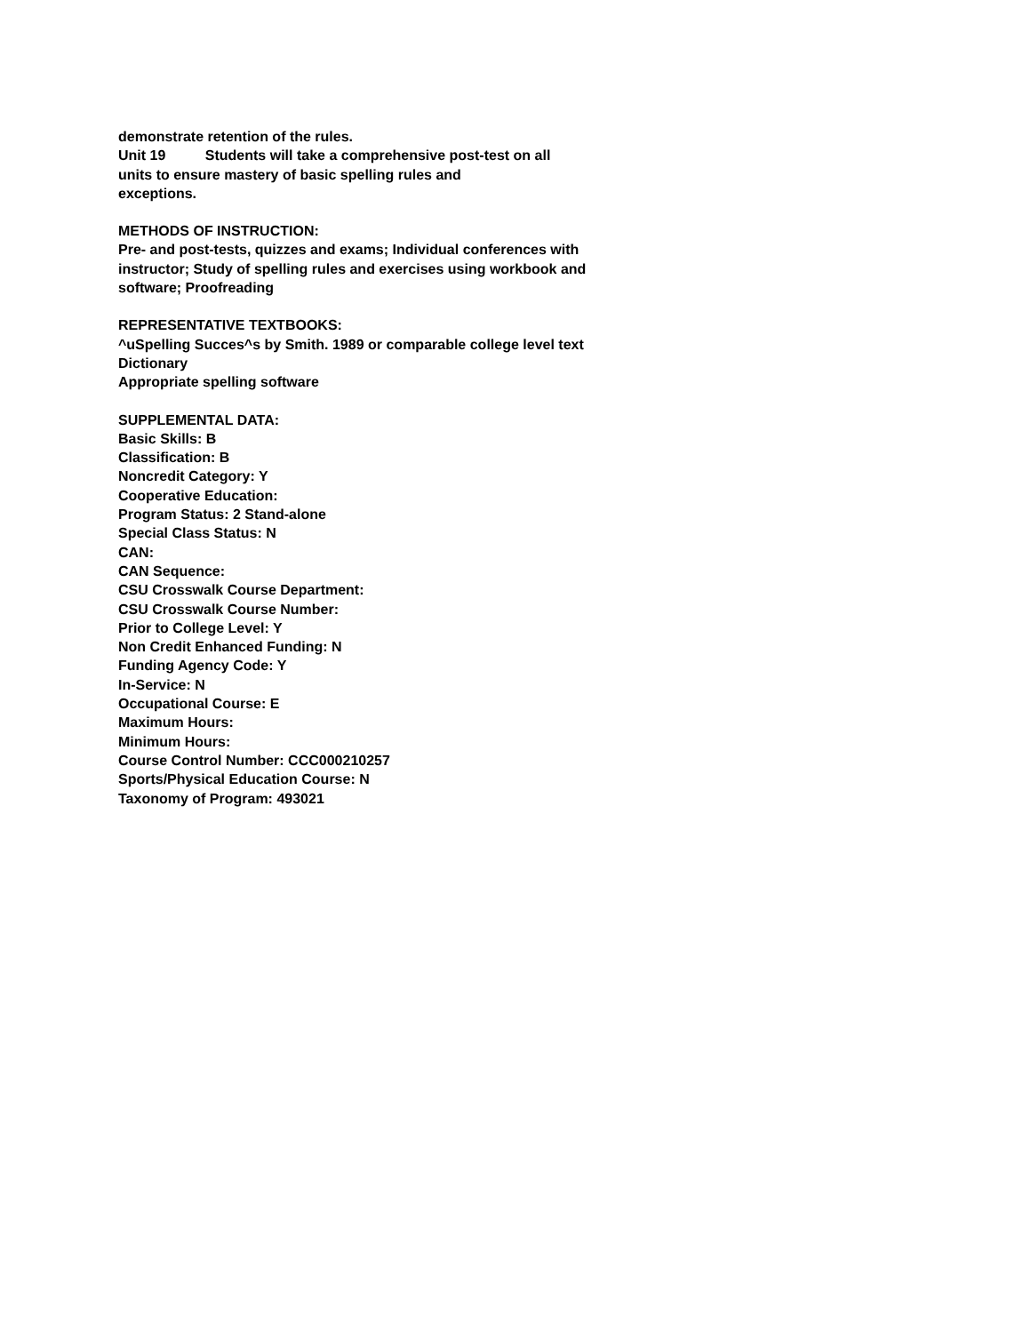demonstrate retention of the rules.
Unit 19 Students will take a comprehensive post-test on all
units to ensure mastery of basic spelling rules and
exceptions.
METHODS OF INSTRUCTION:
Pre- and post-tests, quizzes and exams; Individual conferences with
instructor; Study of spelling rules and exercises using workbook and
software; Proofreading
REPRESENTATIVE TEXTBOOKS:
^uSpelling Succes^s by Smith. 1989 or comparable college level text
Dictionary
Appropriate spelling software
SUPPLEMENTAL DATA:
Basic Skills: B
Classification: B
Noncredit Category: Y
Cooperative Education:
Program Status: 2 Stand-alone
Special Class Status: N
CAN:
CAN Sequence:
CSU Crosswalk Course Department:
CSU Crosswalk Course Number:
Prior to College Level: Y
Non Credit Enhanced Funding: N
Funding Agency Code: Y
In-Service: N
Occupational Course: E
Maximum Hours:
Minimum Hours:
Course Control Number: CCC000210257
Sports/Physical Education Course: N
Taxonomy of Program: 493021